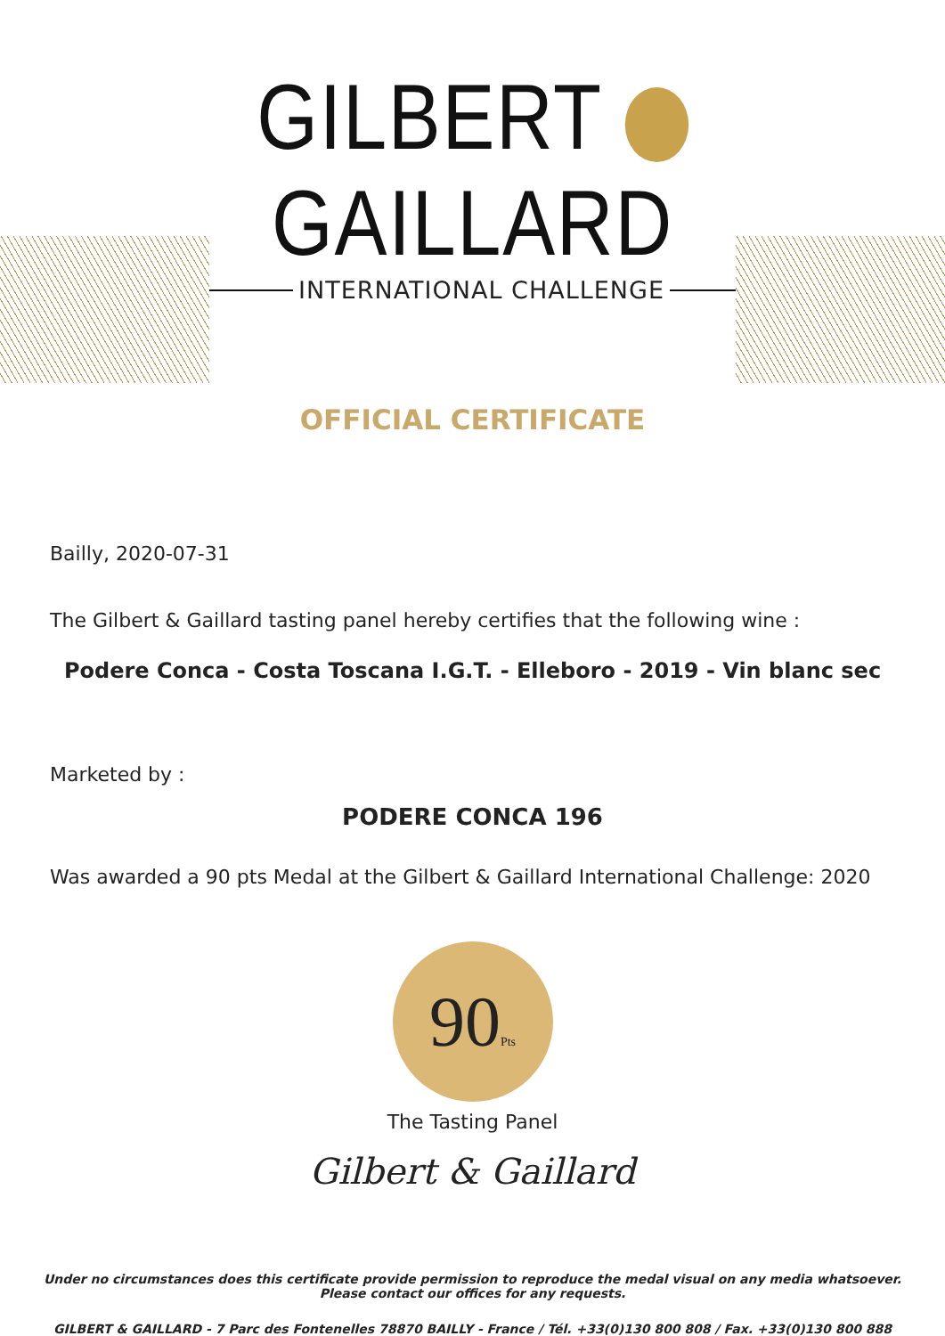GILBERT GAILLARD
INTERNATIONAL CHALLENGE
OFFICIAL CERTIFICATE
Bailly, 2020-07-31
The Gilbert & Gaillard tasting panel hereby certifies that the following wine :
Podere Conca - Costa Toscana I.G.T. - Elleboro - 2019 - Vin blanc sec
Marketed by :
PODERE CONCA 196
Was awarded a 90 pts Medal at the Gilbert & Gaillard International Challenge: 2020
90Pts
The Tasting Panel
Gilbert & Gaillard
Under no circumstances does this certificate provide permission to reproduce the medal visual on any media whatsoever.
Please contact our offices for any requests.
GILBERT & GAILLARD - 7 Parc des Fontenelles 78870 BAILLY - France / Tél. +33(0)130 800 808 / Fax. +33(0)130 800 888